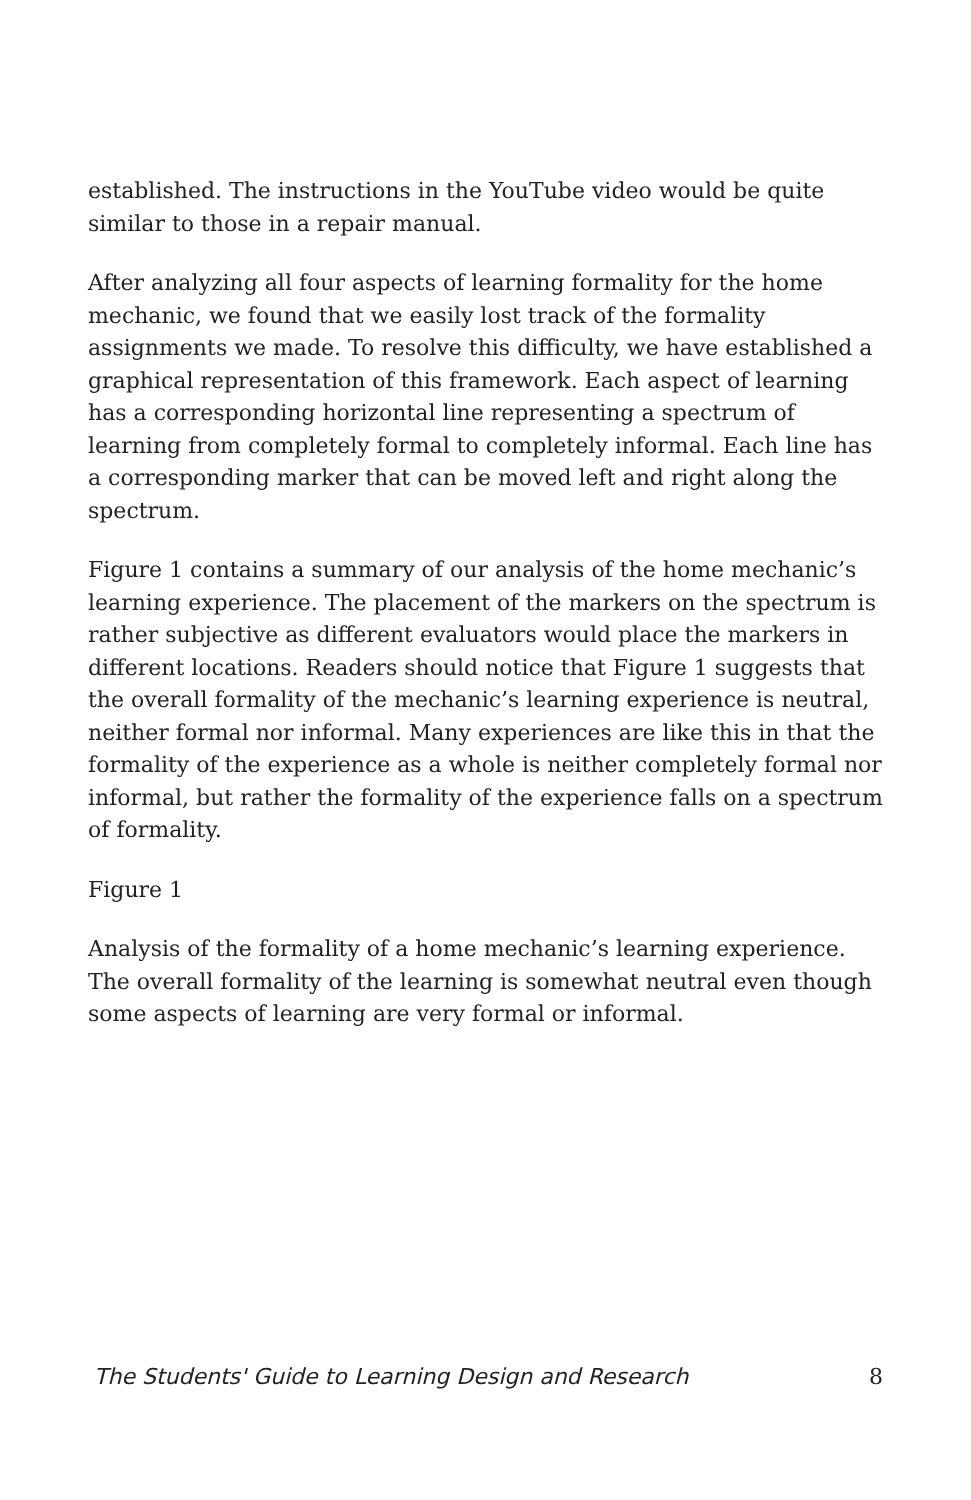established. The instructions in the YouTube video would be quite similar to those in a repair manual.
After analyzing all four aspects of learning formality for the home mechanic, we found that we easily lost track of the formality assignments we made. To resolve this difficulty, we have established a graphical representation of this framework. Each aspect of learning has a corresponding horizontal line representing a spectrum of learning from completely formal to completely informal. Each line has a corresponding marker that can be moved left and right along the spectrum.
Figure 1 contains a summary of our analysis of the home mechanic’s learning experience. The placement of the markers on the spectrum is rather subjective as different evaluators would place the markers in different locations. Readers should notice that Figure 1 suggests that the overall formality of the mechanic’s learning experience is neutral, neither formal nor informal. Many experiences are like this in that the formality of the experience as a whole is neither completely formal nor informal, but rather the formality of the experience falls on a spectrum of formality.
Figure 1
Analysis of the formality of a home mechanic’s learning experience. The overall formality of the learning is somewhat neutral even though some aspects of learning are very formal or informal.
The Students' Guide to Learning Design and Research 8